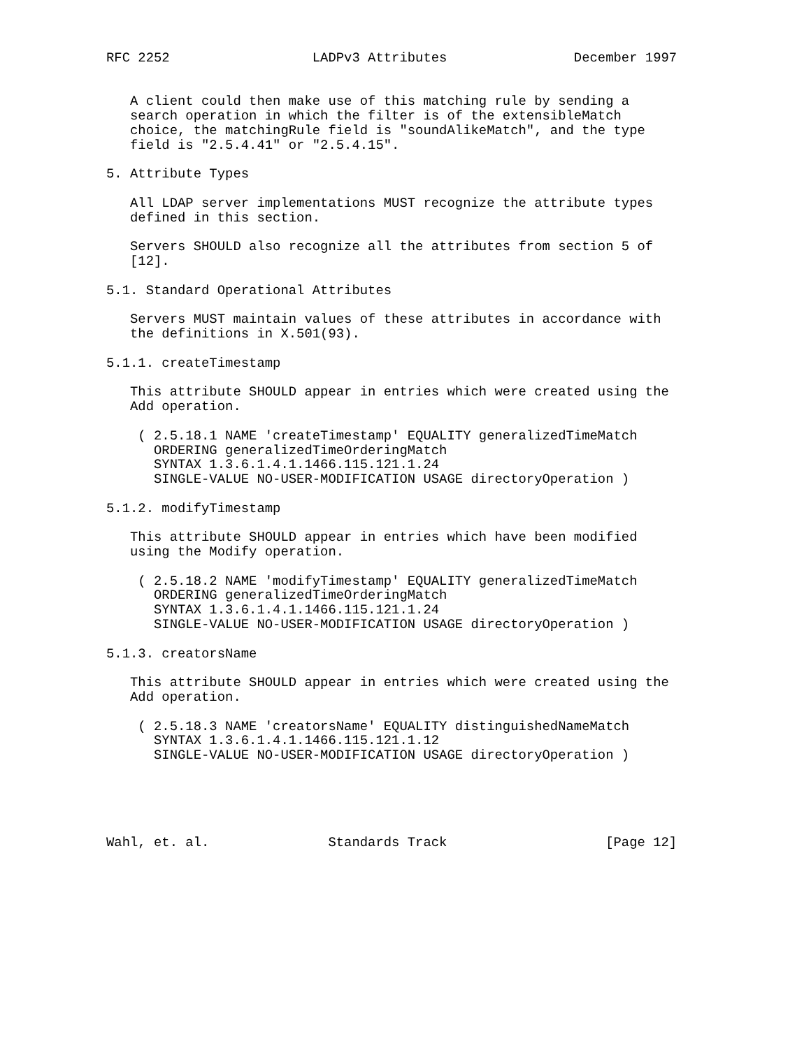RFC 2252                  LADPv3 Attributes                December 1997


   A client could then make use of this matching rule by sending a
   search operation in which the filter is of the extensibleMatch
   choice, the matchingRule field is "soundAlikeMatch", and the type
   field is "2.5.4.41" or "2.5.4.15".

5. Attribute Types

   All LDAP server implementations MUST recognize the attribute types
   defined in this section.

   Servers SHOULD also recognize all the attributes from section 5 of
   [12].

5.1. Standard Operational Attributes

   Servers MUST maintain values of these attributes in accordance with
   the definitions in X.501(93).

5.1.1. createTimestamp

   This attribute SHOULD appear in entries which were created using the
   Add operation.

    ( 2.5.18.1 NAME 'createTimestamp' EQUALITY generalizedTimeMatch
      ORDERING generalizedTimeOrderingMatch
      SYNTAX 1.3.6.1.4.1.1466.115.121.1.24
      SINGLE-VALUE NO-USER-MODIFICATION USAGE directoryOperation )

5.1.2. modifyTimestamp

   This attribute SHOULD appear in entries which have been modified
   using the Modify operation.

    ( 2.5.18.2 NAME 'modifyTimestamp' EQUALITY generalizedTimeMatch
      ORDERING generalizedTimeOrderingMatch
      SYNTAX 1.3.6.1.4.1.1466.115.121.1.24
      SINGLE-VALUE NO-USER-MODIFICATION USAGE directoryOperation )

5.1.3. creatorsName

   This attribute SHOULD appear in entries which were created using the
   Add operation.

    ( 2.5.18.3 NAME 'creatorsName' EQUALITY distinguishedNameMatch
      SYNTAX 1.3.6.1.4.1.1466.115.121.1.12
      SINGLE-VALUE NO-USER-MODIFICATION USAGE directoryOperation )





Wahl, et. al.               Standards Track                    [Page 12]